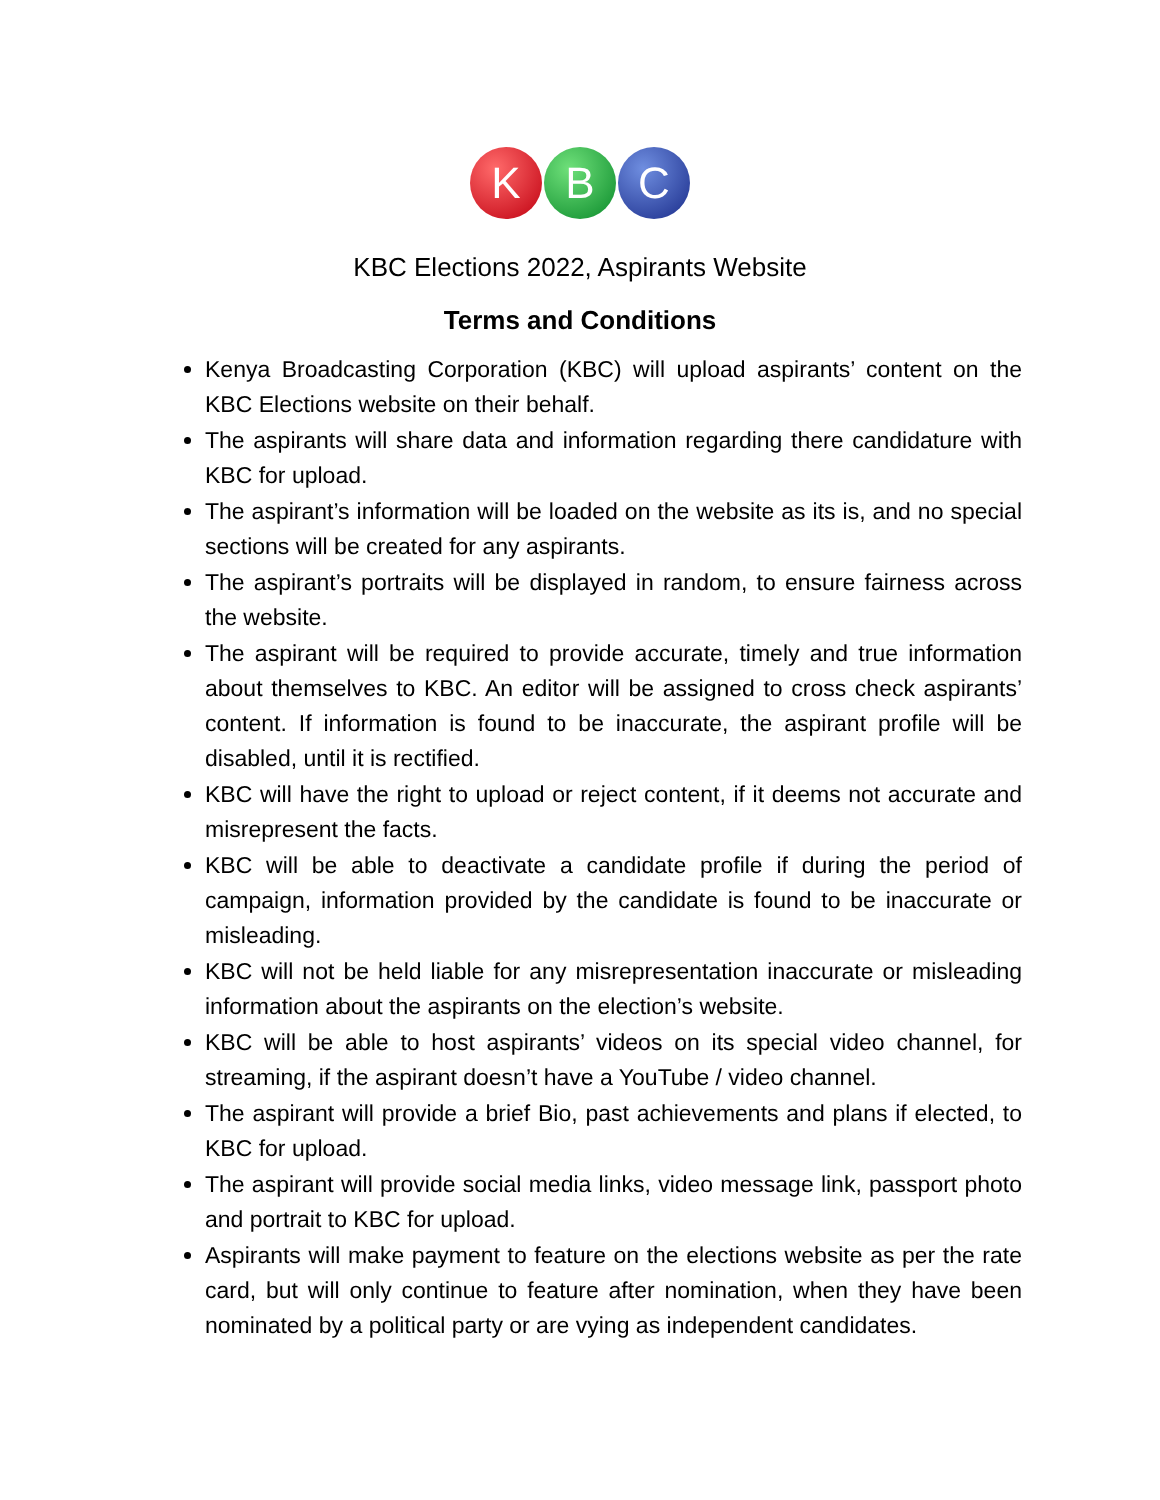K B C
KBC Elections 2022, Aspirants Website
Terms and Conditions
Kenya Broadcasting Corporation (KBC) will upload aspirants’ content on the KBC Elections website on their behalf.
The aspirants will share data and information regarding there candidature with KBC for upload.
The aspirant’s information will be loaded on the website as its is, and no special sections will be created for any aspirants.
The aspirant’s portraits will be displayed in random, to ensure fairness across the website.
The aspirant will be required to provide accurate, timely and true information about themselves to KBC. An editor will be assigned to cross check aspirants’ content. If information is found to be inaccurate, the aspirant profile will be disabled, until it is rectified.
KBC will have the right to upload or reject content, if it deems not accurate and misrepresent the facts.
KBC will be able to deactivate a candidate profile if during the period of campaign, information provided by the candidate is found to be inaccurate or misleading.
KBC will not be held liable for any misrepresentation inaccurate or misleading information about the aspirants on the election’s website.
KBC will be able to host aspirants’ videos on its special video channel, for streaming, if the aspirant doesn’t have a YouTube / video channel.
The aspirant will provide a brief Bio, past achievements and plans if elected, to KBC for upload.
The aspirant will provide social media links, video message link, passport photo and portrait to KBC for upload.
Aspirants will make payment to feature on the elections website as per the rate card, but will only continue to feature after nomination, when they have been nominated by a political party or are vying as independent candidates.